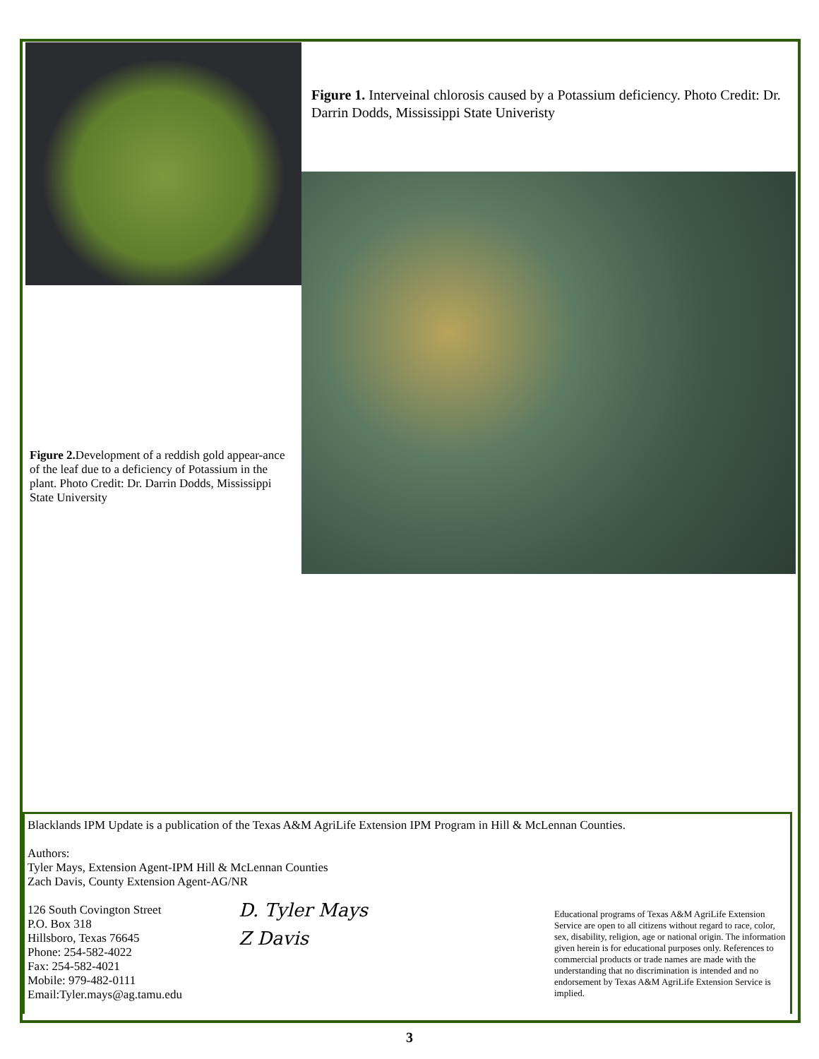Figure 1. Interveinal chlorosis caused by a Potassium deficiency. Photo Credit: Dr. Darrin Dodds, Mississippi State Univeristy
Figure 2. Development of a reddish gold appear-ance of the leaf due to a deficiency of Potassium in the plant. Photo Credit: Dr. Darrin Dodds, Mississippi State University
Blacklands IPM Update is a publication of the Texas A&M AgriLife Extension IPM Program in Hill & McLennan Counties.
Authors:
Tyler Mays, Extension Agent-IPM Hill & McLennan Counties
Zach Davis, County Extension Agent-AG/NR
126 South Covington Street
P.O. Box 318
Hillsboro, Texas 76645
Phone: 254-582-4022
Fax: 254-582-4021
Mobile: 979-482-0111
Email:Tyler.mays@ag.tamu.edu
D. Tyler Mays
Z Davis
Educational programs of Texas A&M AgriLife Extension Service are open to all citizens without regard to race, color, sex, disability, religion, age or national origin. The information given herein is for educational purposes only. References to commercial products or trade names are made with the understanding that no discrimination is intended and no endorsement by Texas A&M AgriLife Extension Service is implied.
3